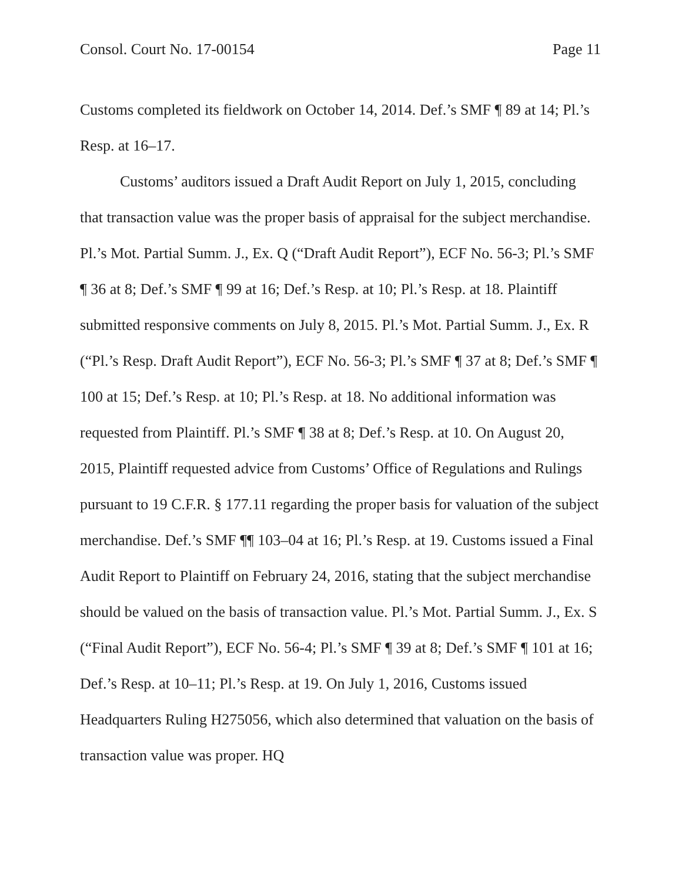Consol. Court No. 17-00154 Page 11
Customs completed its fieldwork on October 14, 2014. Def.’s SMF ¶ 89 at 14; Pl.’s Resp. at 16–17.
Customs’ auditors issued a Draft Audit Report on July 1, 2015, concluding that transaction value was the proper basis of appraisal for the subject merchandise. Pl.’s Mot. Partial Summ. J., Ex. Q (“Draft Audit Report”), ECF No. 56-3; Pl.’s SMF ¶ 36 at 8; Def.’s SMF ¶ 99 at 16; Def.’s Resp. at 10; Pl.’s Resp. at 18. Plaintiff submitted responsive comments on July 8, 2015. Pl.’s Mot. Partial Summ. J., Ex. R (“Pl.’s Resp. Draft Audit Report”), ECF No. 56-3; Pl.’s SMF ¶ 37 at 8; Def.’s SMF ¶ 100 at 15; Def.’s Resp. at 10; Pl.’s Resp. at 18. No additional information was requested from Plaintiff. Pl.’s SMF ¶ 38 at 8; Def.’s Resp. at 10. On August 20, 2015, Plaintiff requested advice from Customs’ Office of Regulations and Rulings pursuant to 19 C.F.R. § 177.11 regarding the proper basis for valuation of the subject merchandise. Def.’s SMF ¶¶ 103–04 at 16; Pl.’s Resp. at 19. Customs issued a Final Audit Report to Plaintiff on February 24, 2016, stating that the subject merchandise should be valued on the basis of transaction value. Pl.’s Mot. Partial Summ. J., Ex. S (“Final Audit Report”), ECF No. 56-4; Pl.’s SMF ¶ 39 at 8; Def.’s SMF ¶ 101 at 16; Def.’s Resp. at 10–11; Pl.’s Resp. at 19. On July 1, 2016, Customs issued Headquarters Ruling H275056, which also determined that valuation on the basis of transaction value was proper. HQ